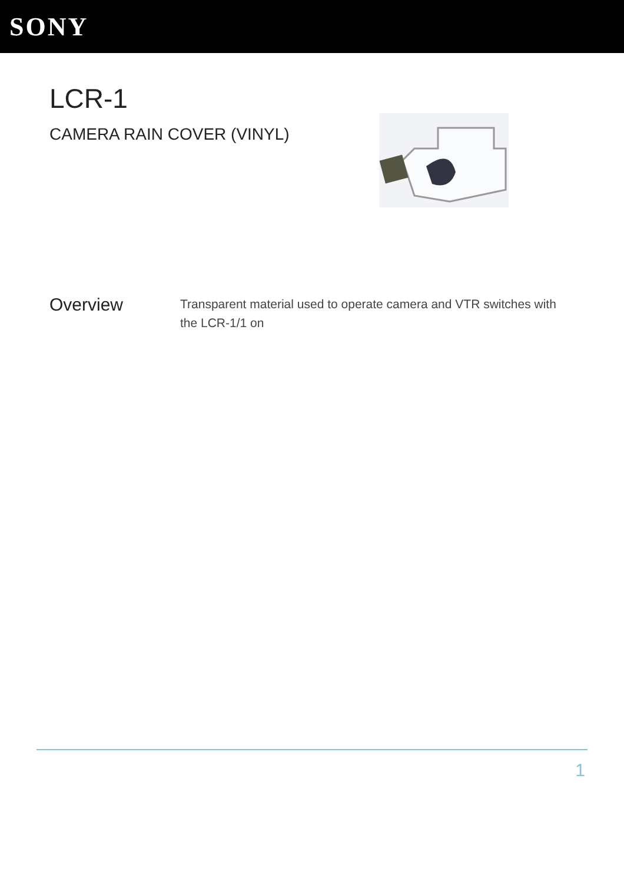SONY
LCR-1
CAMERA RAIN COVER (VINYL)
Overview
Transparent material used to operate camera and VTR switches with the LCR-1/1 on
1